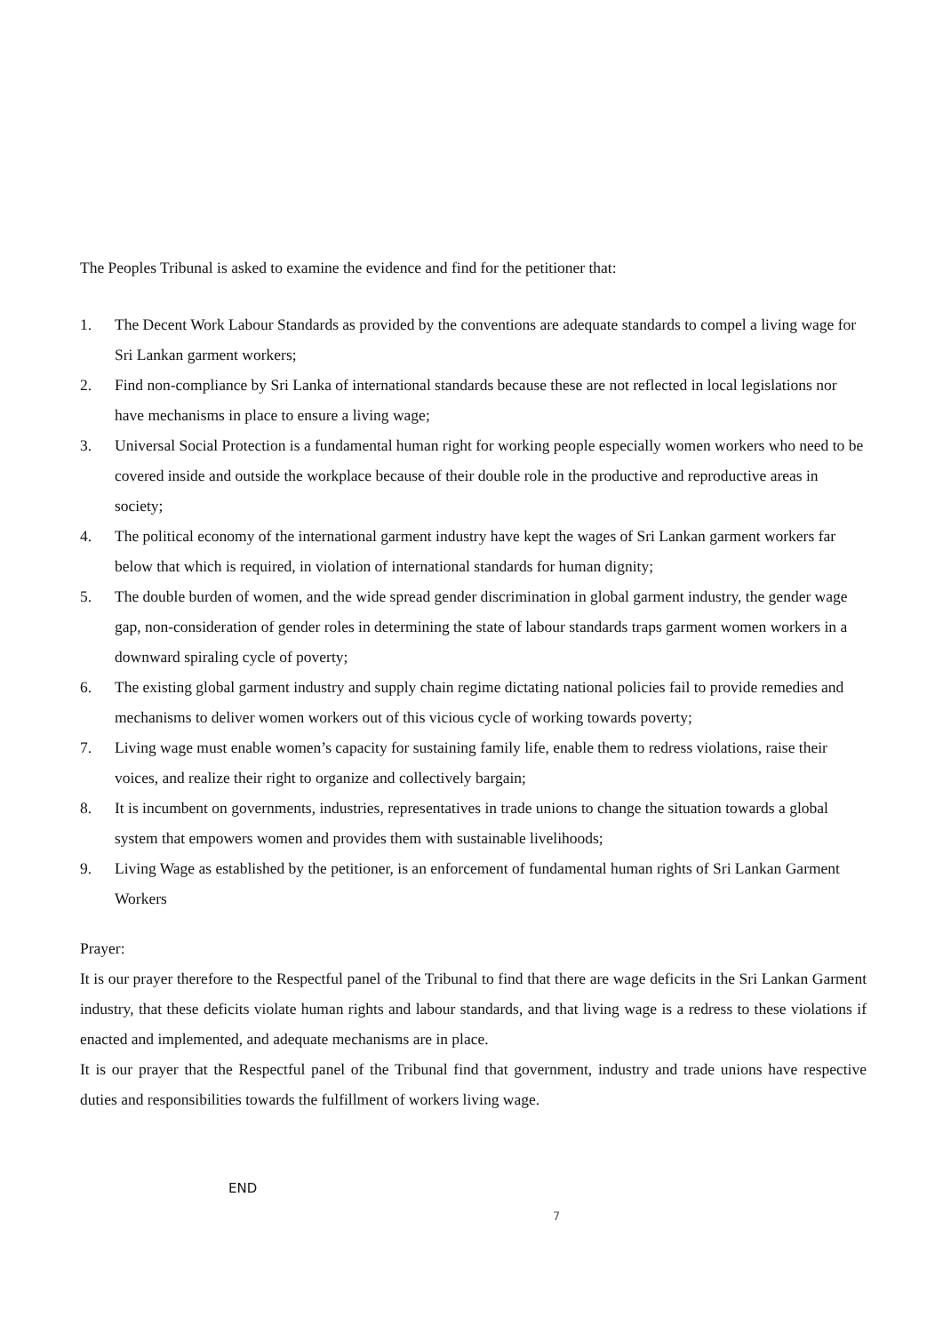The Peoples Tribunal is asked to examine the evidence and find for the petitioner that:
1. The Decent Work Labour Standards as provided by the conventions are adequate standards to compel a living wage for Sri Lankan garment workers;
2. Find non-compliance by Sri Lanka of international standards because these are not reflected in local legislations nor have mechanisms in place to ensure a living wage;
3. Universal Social Protection is a fundamental human right for working people especially women workers who need to be covered inside and outside the workplace because of their double role in the productive and reproductive areas in society;
4. The political economy of the international garment industry have kept the wages of Sri Lankan garment workers far below that which is required, in violation of international standards for human dignity;
5. The double burden of women, and the wide spread gender discrimination in global garment industry, the gender wage gap, non-consideration of gender roles in determining the state of labour standards traps garment women workers in a downward spiraling cycle of poverty;
6. The existing global garment industry and supply chain regime dictating national policies fail to provide remedies and mechanisms to deliver women workers out of this vicious cycle of working towards poverty;
7. Living wage must enable women’s capacity for sustaining family life, enable them to redress violations, raise their voices, and realize their right to organize and collectively bargain;
8. It is incumbent on governments, industries, representatives in trade unions to change the situation towards a global system that empowers women and provides them with sustainable livelihoods;
9. Living Wage as established by the petitioner, is an enforcement of fundamental human rights of Sri Lankan Garment Workers
Prayer:
It is our prayer therefore to the Respectful panel of the Tribunal to find that there are wage deficits in the Sri Lankan Garment industry, that these deficits violate human rights and labour standards, and that living wage is a redress to these violations if enacted and implemented, and adequate mechanisms are in place.
It is our prayer that the Respectful panel of the Tribunal find that government, industry and trade unions have respective duties and responsibilities towards the fulfillment of workers living wage.
END
7